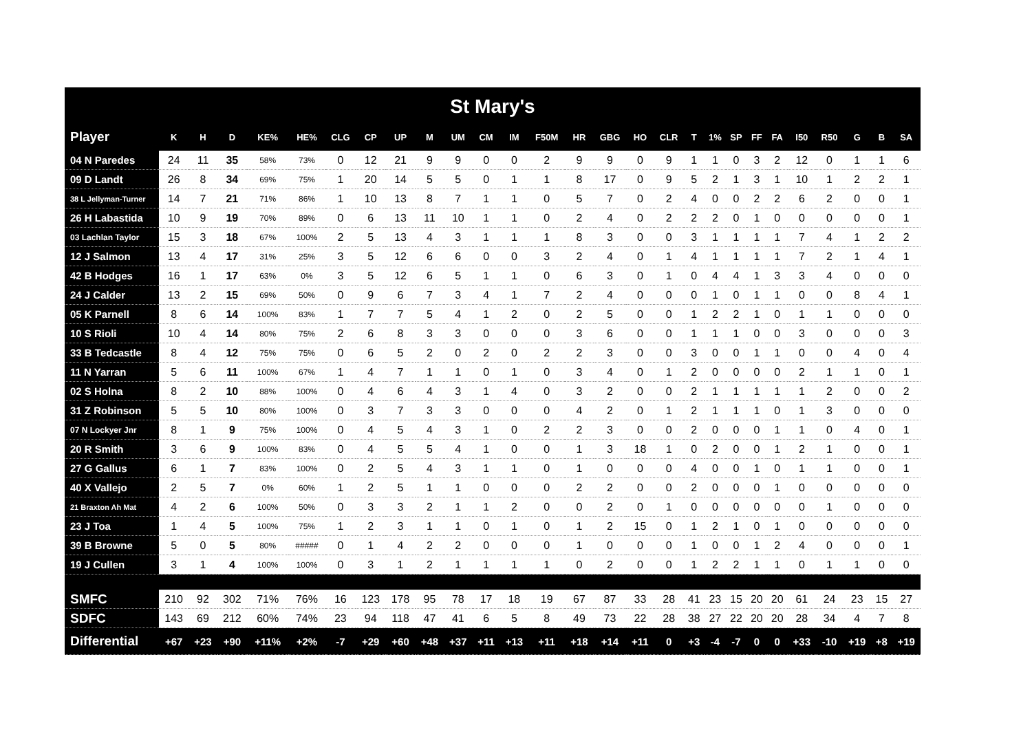St Mary's
| Player | K | H | D | KE% | HE% | CLG | CP | UP | M | UM | CM | IM | F50M | HR | GBG | HO | CLR | T | 1% | SP | FF | FA | I50 | R50 | G | B | SA |
| --- | --- | --- | --- | --- | --- | --- | --- | --- | --- | --- | --- | --- | --- | --- | --- | --- | --- | --- | --- | --- | --- | --- | --- | --- | --- | --- | --- |
| 04 N Paredes | 24 | 11 | 35 | 58% | 73% | 0 | 12 | 21 | 9 | 9 | 0 | 0 | 2 | 9 | 9 | 0 | 9 | 1 | 1 | 0 | 3 | 2 | 12 | 0 | 1 | 1 | 6 |
| 09 D Landt | 26 | 8 | 34 | 69% | 75% | 1 | 20 | 14 | 5 | 5 | 0 | 1 | 1 | 8 | 17 | 0 | 9 | 5 | 2 | 1 | 3 | 1 | 10 | 1 | 2 | 2 | 1 |
| 38 L Jellyman-Turner | 14 | 7 | 21 | 71% | 86% | 1 | 10 | 13 | 8 | 7 | 1 | 1 | 0 | 5 | 7 | 0 | 2 | 4 | 0 | 0 | 2 | 2 | 6 | 2 | 0 | 0 | 1 |
| 26 H Labastida | 10 | 9 | 19 | 70% | 89% | 0 | 6 | 13 | 11 | 10 | 1 | 1 | 0 | 2 | 4 | 0 | 2 | 2 | 2 | 0 | 1 | 0 | 0 | 0 | 0 | 0 | 1 |
| 03 Lachlan Taylor | 15 | 3 | 18 | 67% | 100% | 2 | 5 | 13 | 4 | 3 | 1 | 1 | 1 | 8 | 3 | 0 | 0 | 3 | 1 | 1 | 1 | 1 | 7 | 4 | 1 | 2 | 2 |
| 12 J Salmon | 13 | 4 | 17 | 31% | 25% | 3 | 5 | 12 | 6 | 6 | 0 | 0 | 3 | 2 | 4 | 0 | 1 | 4 | 1 | 1 | 1 | 1 | 7 | 2 | 1 | 4 | 1 |
| 42 B Hodges | 16 | 1 | 17 | 63% | 0% | 3 | 5 | 12 | 6 | 5 | 1 | 1 | 0 | 6 | 3 | 0 | 1 | 0 | 4 | 4 | 1 | 3 | 3 | 4 | 0 | 0 | 0 |
| 24 J Calder | 13 | 2 | 15 | 69% | 50% | 0 | 9 | 6 | 7 | 3 | 4 | 1 | 7 | 2 | 4 | 0 | 0 | 0 | 1 | 0 | 1 | 1 | 0 | 0 | 8 | 4 | 1 |
| 05 K Parnell | 8 | 6 | 14 | 100% | 83% | 1 | 7 | 7 | 5 | 4 | 1 | 2 | 0 | 2 | 5 | 0 | 0 | 1 | 2 | 2 | 1 | 0 | 1 | 1 | 0 | 0 | 0 |
| 10 S Rioli | 10 | 4 | 14 | 80% | 75% | 2 | 6 | 8 | 3 | 3 | 0 | 0 | 0 | 3 | 6 | 0 | 0 | 1 | 1 | 1 | 0 | 0 | 3 | 0 | 0 | 0 | 3 |
| 33 B Tedcastle | 8 | 4 | 12 | 75% | 75% | 0 | 6 | 5 | 2 | 0 | 2 | 0 | 2 | 2 | 3 | 0 | 0 | 3 | 0 | 0 | 1 | 1 | 0 | 0 | 4 | 0 | 4 |
| 11 N Yarran | 5 | 6 | 11 | 100% | 67% | 1 | 4 | 7 | 1 | 1 | 0 | 1 | 0 | 3 | 4 | 0 | 1 | 2 | 0 | 0 | 0 | 0 | 2 | 1 | 1 | 0 | 1 |
| 02 S Holna | 8 | 2 | 10 | 88% | 100% | 0 | 4 | 6 | 4 | 3 | 1 | 4 | 0 | 3 | 2 | 0 | 0 | 2 | 1 | 1 | 1 | 1 | 1 | 2 | 0 | 0 | 2 |
| 31 Z Robinson | 5 | 5 | 10 | 80% | 100% | 0 | 3 | 7 | 3 | 3 | 0 | 0 | 0 | 4 | 2 | 0 | 1 | 2 | 1 | 1 | 1 | 0 | 1 | 3 | 0 | 0 | 0 |
| 07 N Lockyer Jnr | 8 | 1 | 9 | 75% | 100% | 0 | 4 | 5 | 4 | 3 | 1 | 0 | 2 | 2 | 3 | 0 | 0 | 2 | 0 | 0 | 0 | 1 | 1 | 0 | 4 | 0 | 1 |
| 20 R Smith | 3 | 6 | 9 | 100% | 83% | 0 | 4 | 5 | 5 | 4 | 1 | 0 | 0 | 1 | 3 | 18 | 1 | 0 | 2 | 0 | 0 | 1 | 2 | 1 | 0 | 0 | 1 |
| 27 G Gallus | 6 | 1 | 7 | 83% | 100% | 0 | 2 | 5 | 4 | 3 | 1 | 1 | 0 | 1 | 0 | 0 | 0 | 4 | 0 | 0 | 1 | 0 | 1 | 1 | 0 | 0 | 1 |
| 40 X Vallejo | 2 | 5 | 7 | 0% | 60% | 1 | 2 | 5 | 1 | 1 | 0 | 0 | 0 | 2 | 2 | 0 | 0 | 2 | 0 | 0 | 0 | 1 | 0 | 0 | 0 | 0 | 0 |
| 21 Braxton Ah Mat | 4 | 2 | 6 | 100% | 50% | 0 | 3 | 3 | 2 | 1 | 1 | 2 | 0 | 0 | 2 | 0 | 1 | 0 | 0 | 0 | 0 | 0 | 0 | 1 | 0 | 0 | 0 |
| 23 J Toa | 1 | 4 | 5 | 100% | 75% | 1 | 2 | 3 | 1 | 1 | 0 | 1 | 0 | 1 | 2 | 15 | 0 | 1 | 2 | 1 | 0 | 1 | 0 | 0 | 0 | 0 | 0 |
| 39 B Browne | 5 | 0 | 5 | 80% | ##### | 0 | 1 | 4 | 2 | 2 | 0 | 0 | 0 | 1 | 0 | 0 | 0 | 1 | 0 | 0 | 1 | 2 | 4 | 0 | 0 | 0 | 1 |
| 19 J Cullen | 3 | 1 | 4 | 100% | 100% | 0 | 3 | 1 | 2 | 1 | 1 | 1 | 1 | 0 | 2 | 0 | 0 | 1 | 2 | 2 | 1 | 1 | 0 | 1 | 1 | 0 | 0 |
| SMFC | 210 | 92 | 302 | 71% | 76% | 16 | 123 | 178 | 95 | 78 | 17 | 18 | 19 | 67 | 87 | 33 | 28 | 41 | 23 | 15 | 20 | 20 | 61 | 24 | 23 | 15 | 27 |
| SDFC | 143 | 69 | 212 | 60% | 74% | 23 | 94 | 118 | 47 | 41 | 6 | 5 | 8 | 49 | 73 | 22 | 28 | 38 | 27 | 22 | 20 | 20 | 28 | 34 | 4 | 7 | 8 |
| Differential | +67 | +23 | +90 | +11% | +2% | -7 | +29 | +60 | +48 | +37 | +11 | +13 | +11 | +18 | +14 | +11 | 0 | +3 | -4 | -7 | 0 | 0 | +33 | -10 | +19 | +8 | +19 |